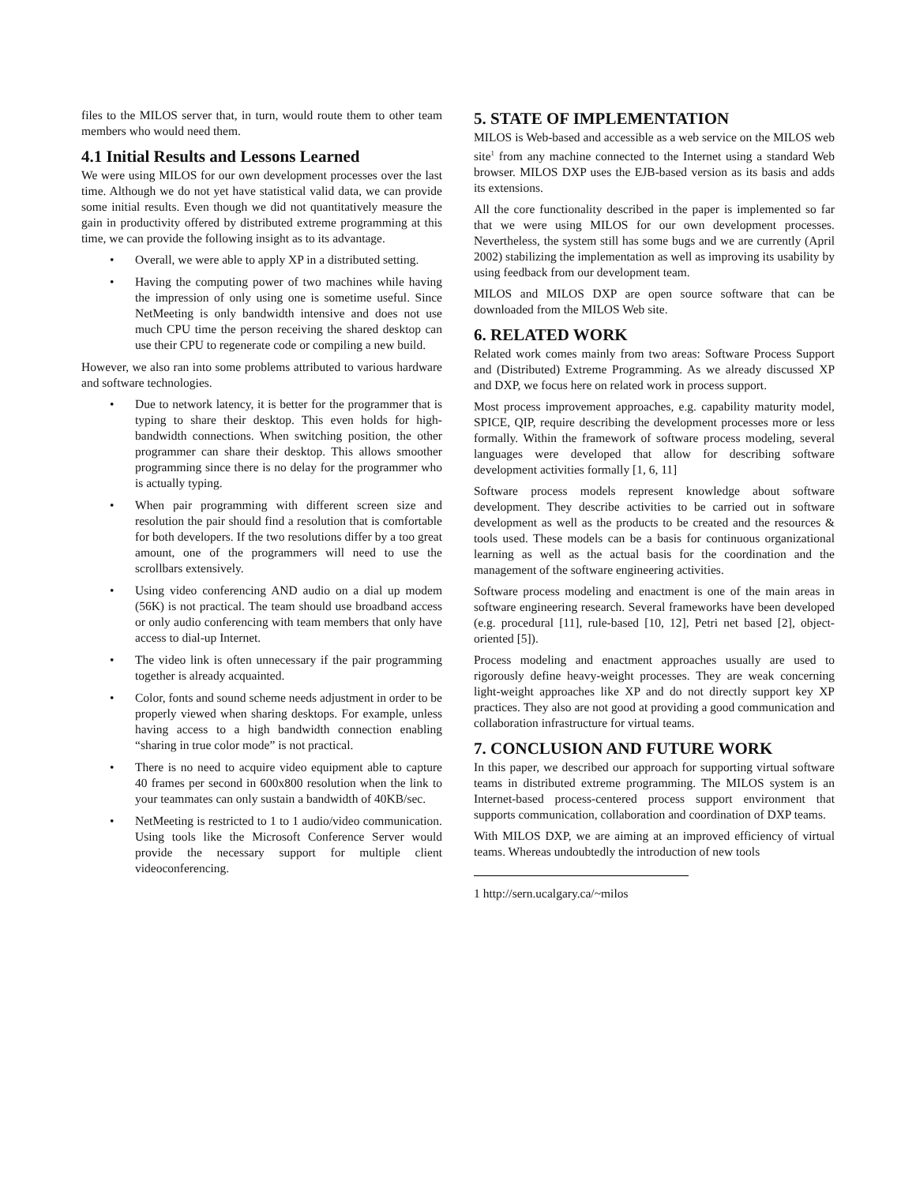files to the MILOS server that, in turn, would route them to other team members who would need them.
4.1 Initial Results and Lessons Learned
We were using MILOS for our own development processes over the last time. Although we do not yet have statistical valid data, we can provide some initial results. Even though we did not quantitatively measure the gain in productivity offered by distributed extreme programming at this time, we can provide the following insight as to its advantage.
• Overall, we were able to apply XP in a distributed setting.
• Having the computing power of two machines while having the impression of only using one is sometime useful. Since NetMeeting is only bandwidth intensive and does not use much CPU time the person receiving the shared desktop can use their CPU to regenerate code or compiling a new build.
However, we also ran into some problems attributed to various hardware and software technologies.
• Due to network latency, it is better for the programmer that is typing to share their desktop. This even holds for high-bandwidth connections. When switching position, the other programmer can share their desktop. This allows smoother programming since there is no delay for the programmer who is actually typing.
• When pair programming with different screen size and resolution the pair should find a resolution that is comfortable for both developers. If the two resolutions differ by a too great amount, one of the programmers will need to use the scrollbars extensively.
• Using video conferencing AND audio on a dial up modem (56K) is not practical. The team should use broadband access or only audio conferencing with team members that only have access to dial-up Internet.
• The video link is often unnecessary if the pair programming together is already acquainted.
• Color, fonts and sound scheme needs adjustment in order to be properly viewed when sharing desktops. For example, unless having access to a high bandwidth connection enabling “sharing in true color mode” is not practical.
• There is no need to acquire video equipment able to capture 40 frames per second in 600x800 resolution when the link to your teammates can only sustain a bandwidth of 40KB/sec.
• NetMeeting is restricted to 1 to 1 audio/video communication. Using tools like the Microsoft Conference Server would provide the necessary support for multiple client videoconferencing.
5. STATE OF IMPLEMENTATION
MILOS is Web-based and accessible as a web service on the MILOS web site<sup>1</sup> from any machine connected to the Internet using a standard Web browser. MILOS DXP uses the EJB-based version as its basis and adds its extensions.
All the core functionality described in the paper is implemented so far that we were using MILOS for our own development processes. Nevertheless, the system still has some bugs and we are currently (April 2002) stabilizing the implementation as well as improving its usability by using feedback from our development team.
MILOS and MILOS DXP are open source software that can be downloaded from the MILOS Web site.
6. RELATED WORK
Related work comes mainly from two areas: Software Process Support and (Distributed) Extreme Programming. As we already discussed XP and DXP, we focus here on related work in process support.
Most process improvement approaches, e.g. capability maturity model, SPICE, QIP, require describing the development processes more or less formally. Within the framework of software process modeling, several languages were developed that allow for describing software development activities formally [1, 6, 11]
Software process models represent knowledge about software development. They describe activities to be carried out in software development as well as the products to be created and the resources & tools used. These models can be a basis for continuous organizational learning as well as the actual basis for the coordination and the management of the software engineering activities.
Software process modeling and enactment is one of the main areas in software engineering research. Several frameworks have been developed (e.g. procedural [11], rule-based [10, 12], Petri net based [2], object-oriented [5]).
Process modeling and enactment approaches usually are used to rigorously define heavy-weight processes. They are weak concerning light-weight approaches like XP and do not directly support key XP practices. They also are not good at providing a good communication and collaboration infrastructure for virtual teams.
7. CONCLUSION AND FUTURE WORK
In this paper, we described our approach for supporting virtual software teams in distributed extreme programming. The MILOS system is an Internet-based process-centered process support environment that supports communication, collaboration and coordination of DXP teams.
With MILOS DXP, we are aiming at an improved efficiency of virtual teams. Whereas undoubtedly the introduction of new tools
1 http://sern.ucalgary.ca/~milos